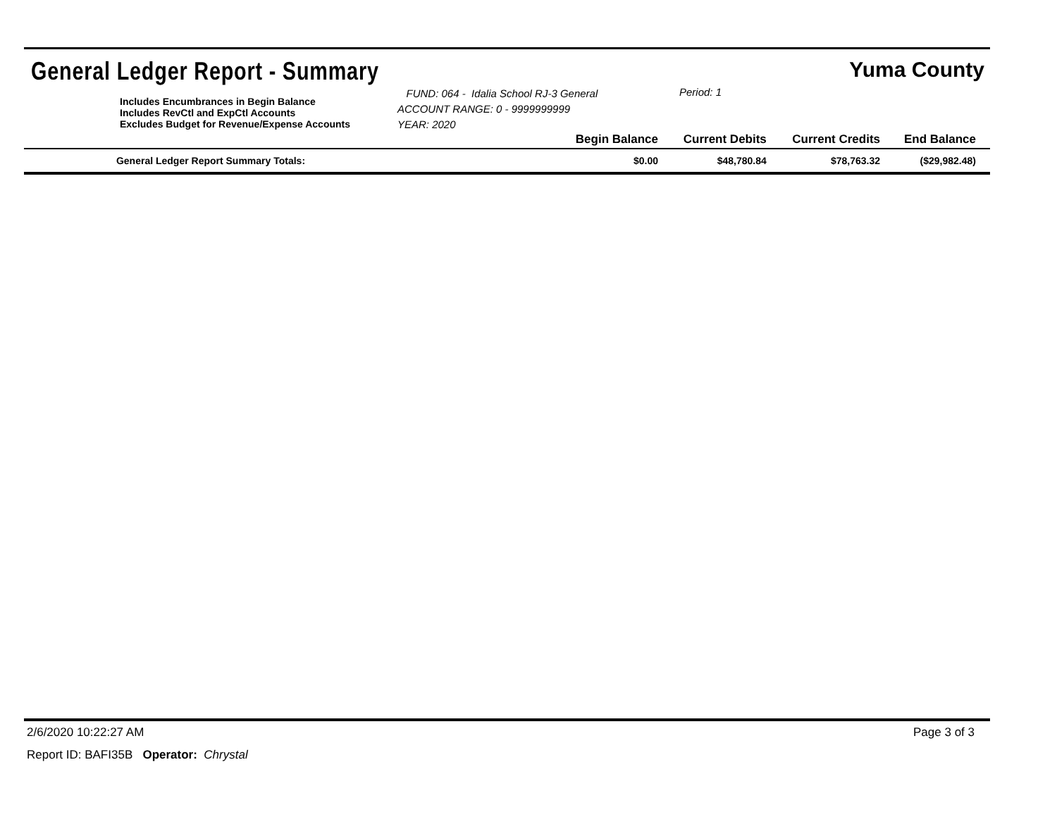General Ledger Report - Summary
Yuma County
Includes Encumbrances in Begin Balance
Includes RevCtl and ExpCtl Accounts
Excludes Budget for Revenue/Expense Accounts
FUND: 064 - Idalia School RJ-3 General
ACCOUNT RANGE: 0 - 9999999999
YEAR: 2020
Period: 1
| | Begin Balance | Current Debits | Current Credits | End Balance |
| --- | --- | --- | --- | --- |
| General Ledger Report Summary Totals: | $0.00 | $48,780.84 | $78,763.32 | ($29,982.48) |
2/6/2020 10:22:27 AM Page 3 of 3
Report ID: BAFI35B Operator: Chrystal